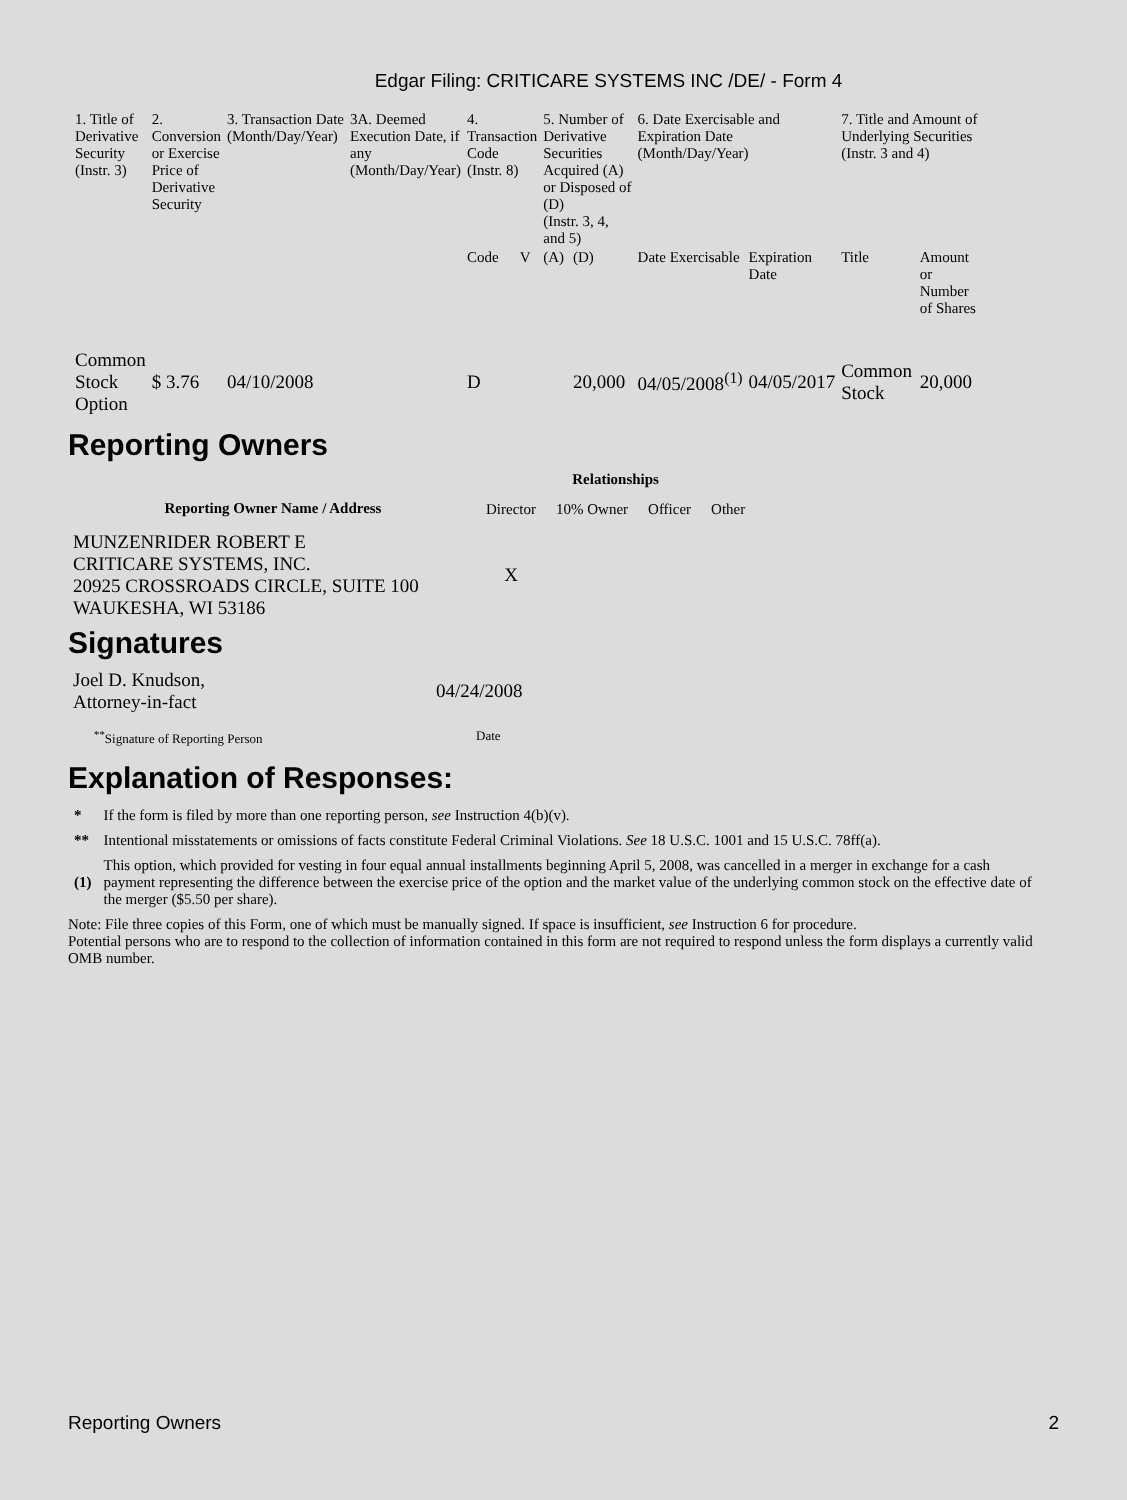Edgar Filing: CRITICARE SYSTEMS INC /DE/ - Form 4
| 1. Title of Derivative Security (Instr. 3) | 2. Conversion or Exercise Price of Derivative Security | 3. Transaction Date (Month/Day/Year) | 3A. Deemed Execution Date, if any (Month/Day/Year) | 4. Transaction Code (Instr. 8) | | 5. Number of Derivative Securities Acquired (A) or Disposed of (D) (Instr. 3, 4, and 5) | | 6. Date Exercisable and Expiration Date (Month/Day/Year) | | 7. Title and Amount of Underlying Securities (Instr. 3 and 4) | |
| --- | --- | --- | --- | --- | --- | --- | --- | --- | --- | --- | --- |
| | | | | Code | V | (A) | (D) | Date Exercisable | Expiration Date | Title | Amount or Number of Shares |
| Common Stock Option | $ 3.76 | 04/10/2008 | | D | | | 20,000 | 04/05/2008<sup>(1)</sup> | 04/05/2017 | Common Stock | 20,000 |
Reporting Owners
| Reporting Owner Name / Address | Relationships | | | |
| --- | --- | --- | --- | --- |
| | Director | 10% Owner | Officer | Other |
| MUNZENRIDER ROBERT E CRITICARE SYSTEMS, INC. 20925 CROSSROADS CIRCLE, SUITE 100 WAUKESHA, WI 53186 | X | | | |
Signatures
| Joel D. Knudson, Attorney-in-fact | 04/24/2008 |
| <sup>**</sup> Signature of Reporting Person | Date |
Explanation of Responses:
| * | If the form is filed by more than one reporting person, see Instruction 4(b)(v). |
| ** | Intentional misstatements or omissions of facts constitute Federal Criminal Violations. See 18 U.S.C. 1001 and 15 U.S.C. 78ff(a). |
| (1) | This option, which provided for vesting in four equal annual installments beginning April 5, 2008, was cancelled in a merger in exchange for a cash payment representing the difference between the exercise price of the option and the market value of the underlying common stock on the effective date of the merger ($5.50 per share). |
Note: File three copies of this Form, one of which must be manually signed. If space is insufficient, see Instruction 6 for procedure.
Potential persons who are to respond to the collection of information contained in this form are not required to respond unless the form displays a currently valid OMB number.
Reporting Owners 2